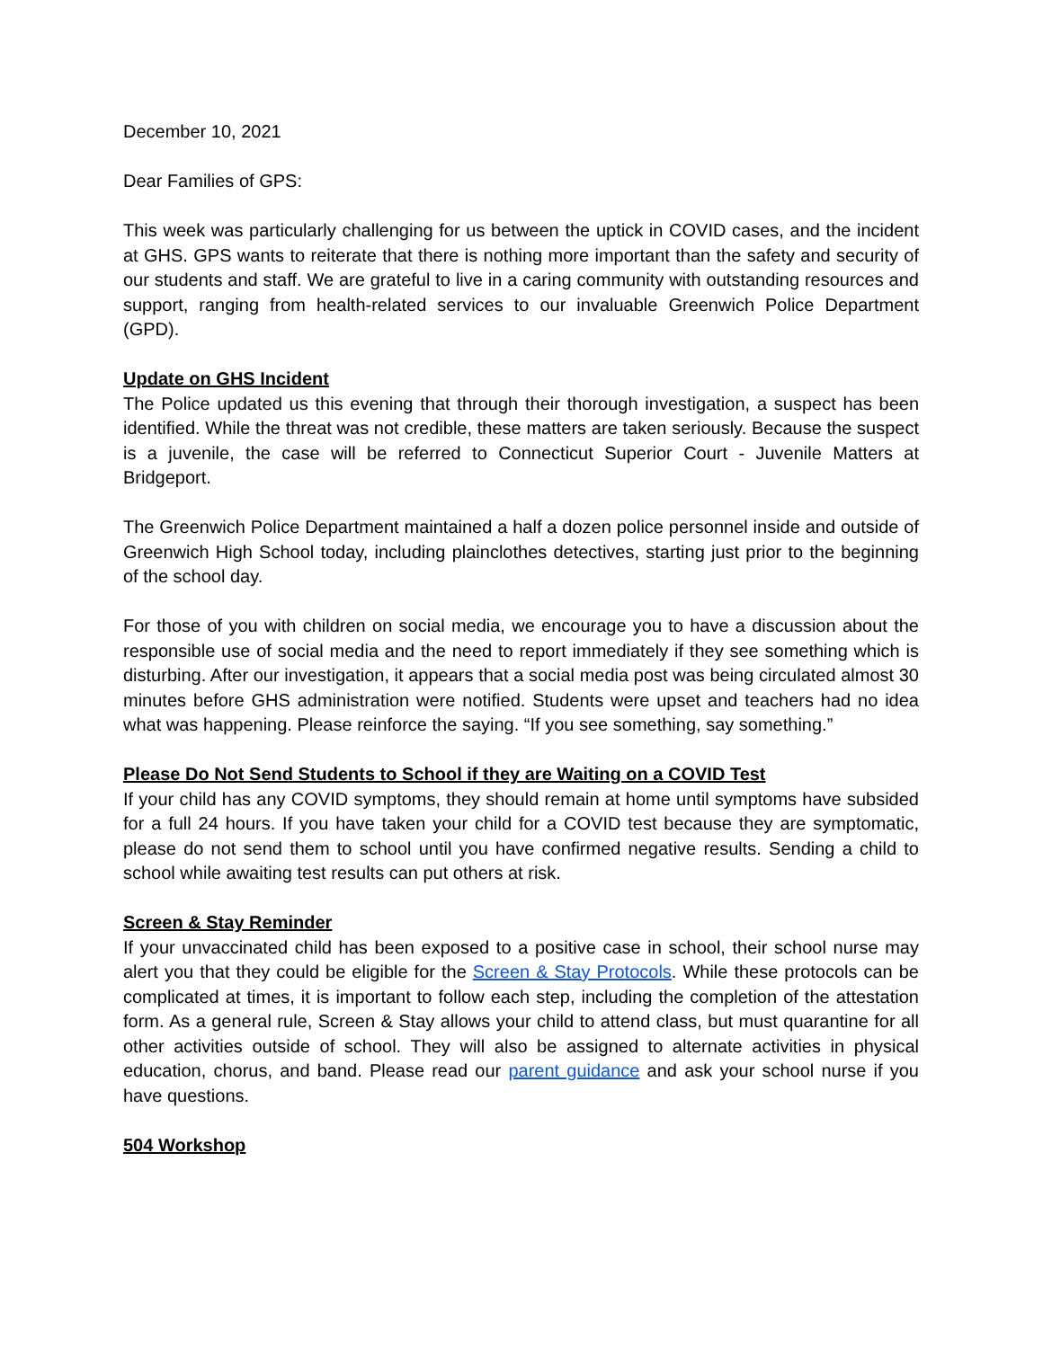December 10, 2021
Dear Families of GPS:
This week was particularly challenging for us between the uptick in COVID cases, and the incident at GHS. GPS wants to reiterate that there is nothing more important than the safety and security of our students and staff. We are grateful to live in a caring community with outstanding resources and support, ranging from health-related services to our invaluable Greenwich Police Department (GPD).
Update on GHS Incident
The Police updated us this evening that through their thorough investigation, a suspect has been identified. While the threat was not credible, these matters are taken seriously. Because the suspect is a juvenile, the case will be referred to Connecticut Superior Court - Juvenile Matters at Bridgeport.
The Greenwich Police Department maintained a half a dozen police personnel inside and outside of Greenwich High School today, including plainclothes detectives, starting just prior to the beginning of the school day.
For those of you with children on social media, we encourage you to have a discussion about the responsible use of social media and the need to report immediately if they see something which is disturbing. After our investigation, it appears that a social media post was being circulated almost 30 minutes before GHS administration were notified. Students were upset and teachers had no idea what was happening. Please reinforce the saying. “If you see something, say something.”
Please Do Not Send Students to School if they are Waiting on a COVID Test
If your child has any COVID symptoms, they should remain at home until symptoms have subsided for a full 24 hours. If you have taken your child for a COVID test because they are symptomatic, please do not send them to school until you have confirmed negative results. Sending a child to school while awaiting test results can put others at risk.
Screen & Stay Reminder
If your unvaccinated child has been exposed to a positive case in school, their school nurse may alert you that they could be eligible for the Screen & Stay Protocols. While these protocols can be complicated at times, it is important to follow each step, including the completion of the attestation form. As a general rule, Screen & Stay allows your child to attend class, but must quarantine for all other activities outside of school. They will also be assigned to alternate activities in physical education, chorus, and band. Please read our parent guidance and ask your school nurse if you have questions.
504 Workshop